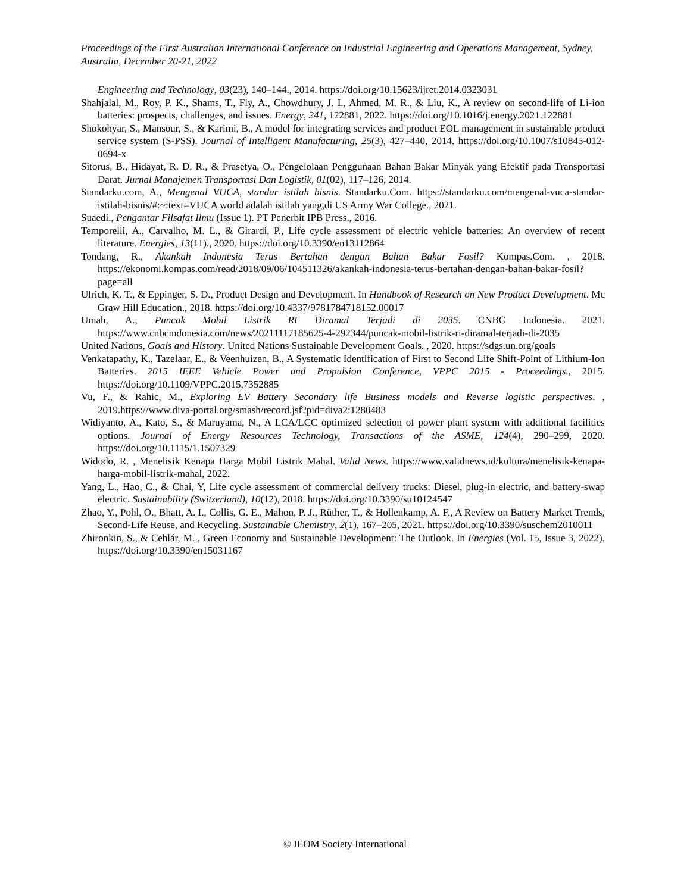Proceedings of the First Australian International Conference on Industrial Engineering and Operations Management, Sydney, Australia, December 20-21, 2022
Engineering and Technology, 03(23), 140–144., 2014. https://doi.org/10.15623/ijret.2014.0323031
Shahjalal, M., Roy, P. K., Shams, T., Fly, A., Chowdhury, J. I., Ahmed, M. R., & Liu, K., A review on second-life of Li-ion batteries: prospects, challenges, and issues. Energy, 241, 122881, 2022. https://doi.org/10.1016/j.energy.2021.122881
Shokohyar, S., Mansour, S., & Karimi, B., A model for integrating services and product EOL management in sustainable product service system (S-PSS). Journal of Intelligent Manufacturing, 25(3), 427–440, 2014. https://doi.org/10.1007/s10845-012-0694-x
Sitorus, B., Hidayat, R. D. R., & Prasetya, O., Pengelolaan Penggunaan Bahan Bakar Minyak yang Efektif pada Transportasi Darat. Jurnal Manajemen Transportasi Dan Logistik, 01(02), 117–126, 2014.
Standarku.com, A., Mengenal VUCA, standar istilah bisnis. Standarku.Com. https://standarku.com/mengenal-vuca-standar-istilah-bisnis/#:~:text=VUCA world adalah istilah yang,di US Army War College., 2021.
Suaedi., Pengantar Filsafat Ilmu (Issue 1). PT Penerbit IPB Press., 2016.
Temporelli, A., Carvalho, M. L., & Girardi, P., Life cycle assessment of electric vehicle batteries: An overview of recent literature. Energies, 13(11)., 2020. https://doi.org/10.3390/en13112864
Tondang, R., Akankah Indonesia Terus Bertahan dengan Bahan Bakar Fosil? Kompas.Com. , 2018. https://ekonomi.kompas.com/read/2018/09/06/104511326/akankah-indonesia-terus-bertahan-dengan-bahan-bakar-fosil?page=all
Ulrich, K. T., & Eppinger, S. D., Product Design and Development. In Handbook of Research on New Product Development. Mc Graw Hill Education., 2018. https://doi.org/10.4337/9781784718152.00017
Umah, A., Puncak Mobil Listrik RI Diramal Terjadi di 2035. CNBC Indonesia. 2021. https://www.cnbcindonesia.com/news/20211117185625-4-292344/puncak-mobil-listrik-ri-diramal-terjadi-di-2035
United Nations, Goals and History. United Nations Sustainable Development Goals. , 2020. https://sdgs.un.org/goals
Venkatapathy, K., Tazelaar, E., & Veenhuizen, B., A Systematic Identification of First to Second Life Shift-Point of Lithium-Ion Batteries. 2015 IEEE Vehicle Power and Propulsion Conference, VPPC 2015 - Proceedings., 2015. https://doi.org/10.1109/VPPC.2015.7352885
Vu, F., & Rahic, M., Exploring EV Battery Secondary life Business models and Reverse logistic perspectives. , 2019.https://www.diva-portal.org/smash/record.jsf?pid=diva2:1280483
Widiyanto, A., Kato, S., & Maruyama, N., A LCA/LCC optimized selection of power plant system with additional facilities options. Journal of Energy Resources Technology, Transactions of the ASME, 124(4), 290–299, 2020. https://doi.org/10.1115/1.1507329
Widodo, R. , Menelisik Kenapa Harga Mobil Listrik Mahal. Valid News. https://www.validnews.id/kultura/menelisik-kenapa-harga-mobil-listrik-mahal, 2022.
Yang, L., Hao, C., & Chai, Y, Life cycle assessment of commercial delivery trucks: Diesel, plug-in electric, and battery-swap electric. Sustainability (Switzerland), 10(12), 2018. https://doi.org/10.3390/su10124547
Zhao, Y., Pohl, O., Bhatt, A. I., Collis, G. E., Mahon, P. J., Rüther, T., & Hollenkamp, A. F., A Review on Battery Market Trends, Second-Life Reuse, and Recycling. Sustainable Chemistry, 2(1), 167–205, 2021. https://doi.org/10.3390/suschem2010011
Zhironkin, S., & Cehlár, M. , Green Economy and Sustainable Development: The Outlook. In Energies (Vol. 15, Issue 3, 2022). https://doi.org/10.3390/en15031167
© IEOM Society International